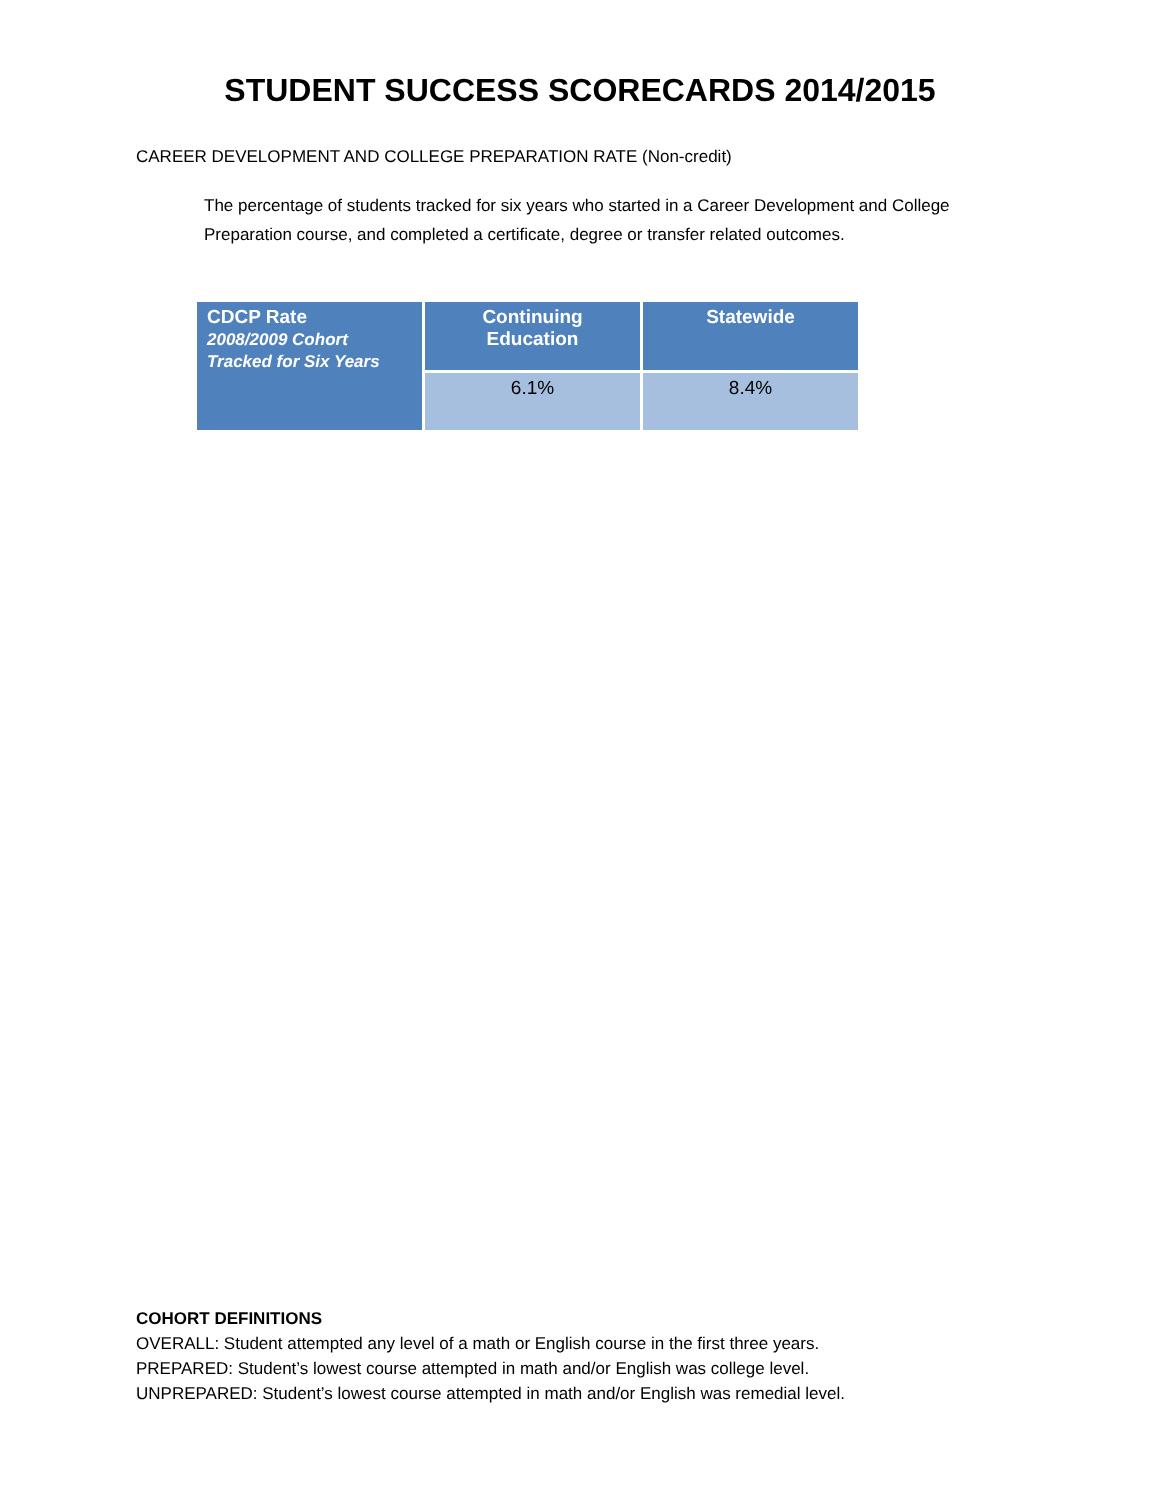STUDENT SUCCESS SCORECARDS 2014/2015
CAREER DEVELOPMENT AND COLLEGE PREPARATION RATE (Non-credit)
The percentage of students tracked for six years who started in a Career Development and College Preparation course, and completed a certificate, degree or transfer related outcomes.
| CDCP Rate 2008/2009 Cohort Tracked for Six Years | Continuing Education | Statewide |
| --- | --- | --- |
| | 6.1% | 8.4% |
COHORT DEFINITIONS
OVERALL: Student attempted any level of a math or English course in the first three years.
PREPARED: Student’s lowest course attempted in math and/or English was college level.
UNPREPARED: Student’s lowest course attempted in math and/or English was remedial level.